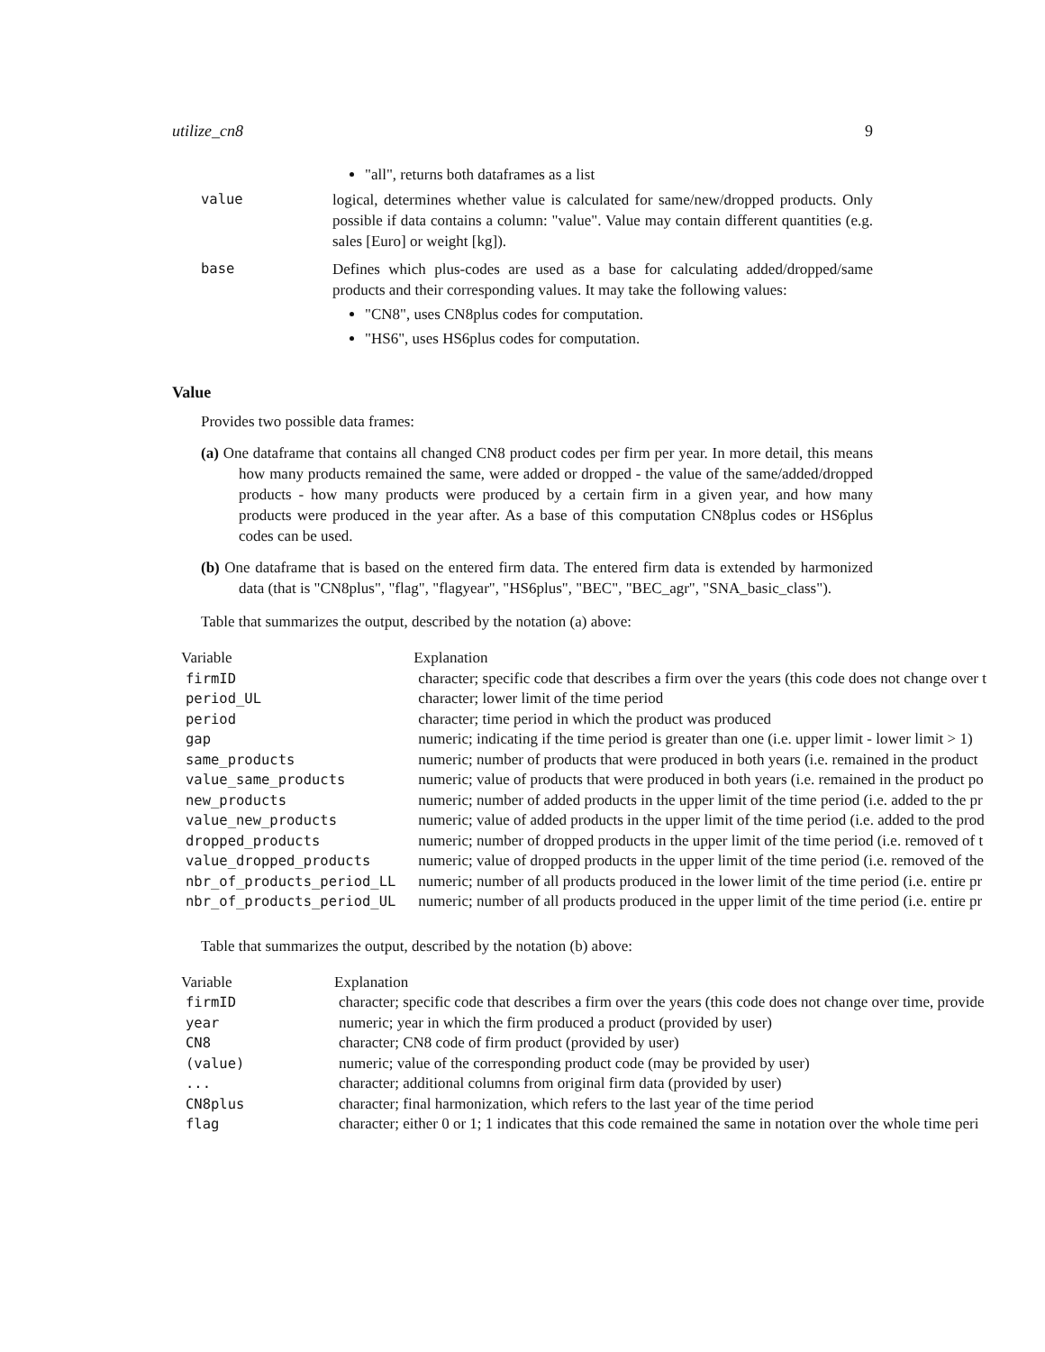utilize_cn8 9
"all", returns both dataframes as a list
value logical, determines whether value is calculated for same/new/dropped products. Only possible if data contains a column: "value". Value may contain different quantities (e.g. sales [Euro] or weight [kg]).
base Defines which plus-codes are used as a base for calculating added/dropped/same products and their corresponding values. It may take the following values:
"CN8", uses CN8plus codes for computation.
"HS6", uses HS6plus codes for computation.
Value
Provides two possible data frames:
(a) One dataframe that contains all changed CN8 product codes per firm per year. In more detail, this means how many products remained the same, were added or dropped - the value of the same/added/dropped products - how many products were produced by a certain firm in a given year, and how many products were produced in the year after. As a base of this computation CN8plus codes or HS6plus codes can be used.
(b) One dataframe that is based on the entered firm data. The entered firm data is extended by harmonized data (that is "CN8plus", "flag", "flagyear", "HS6plus", "BEC", "BEC_agr", "SNA_basic_class").
Table that summarizes the output, described by the notation (a) above:
| Variable | Explanation |
| --- | --- |
| firmID | character; specific code that describes a firm over the years (this code does not change over t |
| period_UL | character; lower limit of the time period |
| period | character; time period in which the product was produced |
| gap | numeric; indicating if the time period is greater than one (i.e. upper limit - lower limit > 1) |
| same_products | numeric; number of products that were produced in both years (i.e. remained in the product |
| value_same_products | numeric; value of products that were produced in both years (i.e. remained in the product po |
| new_products | numeric; number of added products in the upper limit of the time period (i.e. added to the pr |
| value_new_products | numeric; value of added products in the upper limit of the time period (i.e. added to the prod |
| dropped_products | numeric; number of dropped products in the upper limit of the time period (i.e. removed of t |
| value_dropped_products | numeric; value of dropped products in the upper limit of the time period (i.e. removed of the |
| nbr_of_products_period_LL | numeric; number of all products produced in the lower limit of the time period (i.e. entire pr |
| nbr_of_products_period_UL | numeric; number of all products produced in the upper limit of the time period (i.e. entire pr |
Table that summarizes the output, described by the notation (b) above:
| Variable | Explanation |
| --- | --- |
| firmID | character; specific code that describes a firm over the years (this code does not change over time, provide |
| year | numeric; year in which the firm produced a product (provided by user) |
| CN8 | character; CN8 code of firm product (provided by user) |
| (value) | numeric; value of the corresponding product code (may be provided by user) |
| ... | character; additional columns from original firm data (provided by user) |
| CN8plus | character; final harmonization, which refers to the last year of the time period |
| flag | character; either 0 or 1; 1 indicates that this code remained the same in notation over the whole time peri |